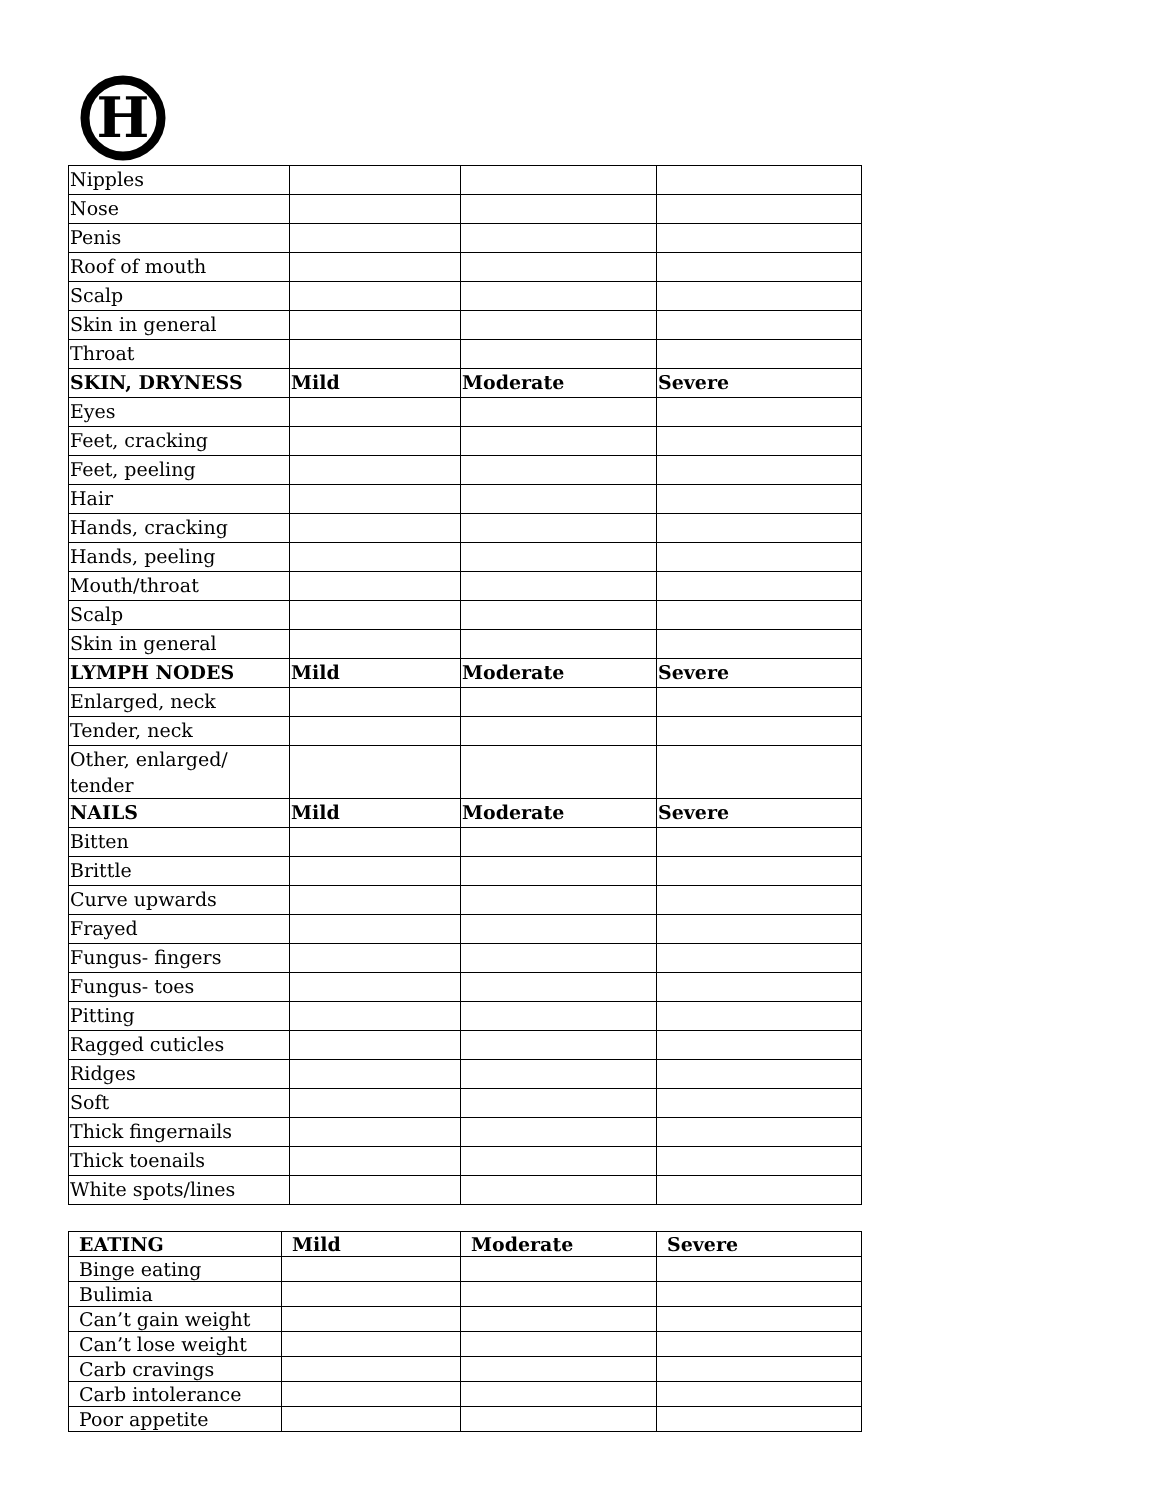H
| Nipples | | | |
| Nose | | | |
| Penis | | | |
| Roof of mouth | | | |
| Scalp | | | |
| Skin in general | | | |
| Throat | | | |
| SKIN, DRYNESS | Mild | Moderate | Severe |
| Eyes | | | |
| Feet, cracking | | | |
| Feet, peeling | | | |
| Hair | | | |
| Hands, cracking | | | |
| Hands, peeling | | | |
| Mouth/throat | | | |
| Scalp | | | |
| Skin in general | | | |
| LYMPH NODES | Mild | Moderate | Severe |
| Enlarged, neck | | | |
| Tender, neck | | | |
| Other, enlarged/ tender | | | |
| NAILS | Mild | Moderate | Severe |
| Bitten | | | |
| Brittle | | | |
| Curve upwards | | | |
| Frayed | | | |
| Fungus- fingers | | | |
| Fungus- toes | | | |
| Pitting | | | |
| Ragged cuticles | | | |
| Ridges | | | |
| Soft | | | |
| Thick fingernails | | | |
| Thick toenails | | | |
| White spots/lines | | | |
| EATING | Mild | Moderate | Severe |
| --- | --- | --- | --- |
| Binge eating | | | |
| Bulimia | | | |
| Can’t gain weight | | | |
| Can’t lose weight | | | |
| Carb cravings | | | |
| Carb intolerance | | | |
| Poor appetite | | | |